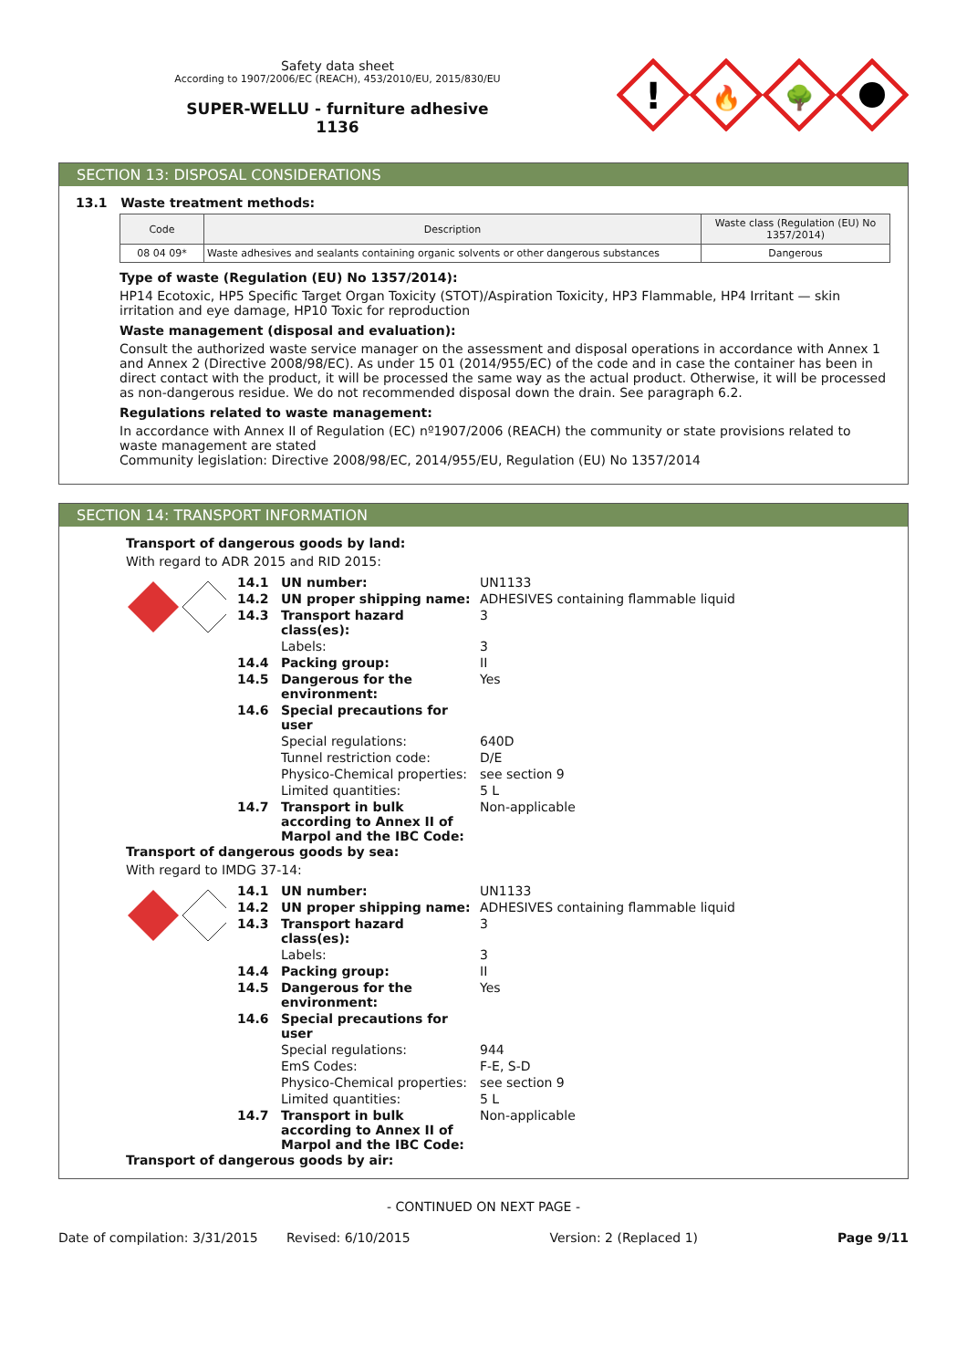Safety data sheet
According to 1907/2006/EC (REACH), 453/2010/EU, 2015/830/EU
SUPER-WELLU - furniture adhesive
1136
!
🔥
🌳
SECTION 13: DISPOSAL CONSIDERATIONS
13.1 Waste treatment methods:
| Code | Description | Waste class (Regulation (EU) No 1357/2014) |
| 08 04 09* | Waste adhesives and sealants containing organic solvents or other dangerous substances | Dangerous |
Type of waste (Regulation (EU) No 1357/2014):
HP14 Ecotoxic, HP5 Specific Target Organ Toxicity (STOT)/Aspiration Toxicity, HP3 Flammable, HP4 Irritant — skin irritation and eye damage, HP10 Toxic for reproduction
Waste management (disposal and evaluation):
Consult the authorized waste service manager on the assessment and disposal operations in accordance with Annex 1 and Annex 2 (Directive 2008/98/EC). As under 15 01 (2014/955/EC) of the code and in case the container has been in direct contact with the product, it will be processed the same way as the actual product. Otherwise, it will be processed as non-dangerous residue. We do not recommended disposal down the drain. See paragraph 6.2.
Regulations related to waste management:
In accordance with Annex II of Regulation (EC) nº1907/2006 (REACH) the community or state provisions related to waste management are stated
Community legislation: Directive 2008/98/EC, 2014/955/EU, Regulation (EU) No 1357/2014
SECTION 14: TRANSPORT INFORMATION
Transport of dangerous goods by land:
With regard to ADR 2015 and RID 2015:
| 14.1 | UN number: | UN1133 |
| 14.2 | UN proper shipping name: | ADHESIVES containing flammable liquid |
| 14.3 | Transport hazard class(es): | 3 |
| | Labels: | 3 |
| 14.4 | Packing group: | II |
| 14.5 | Dangerous for the environment: | Yes |
| 14.6 | Special precautions for user | |
| | Special regulations: | 640D |
| | Tunnel restriction code: | D/E |
| | Physico-Chemical properties: | see section 9 |
| | Limited quantities: | 5 L |
| 14.7 | Transport in bulk according to Annex II of Marpol and the IBC Code: | Non-applicable |
Transport of dangerous goods by sea:
With regard to IMDG 37-14:
| 14.1 | UN number: | UN1133 |
| 14.2 | UN proper shipping name: | ADHESIVES containing flammable liquid |
| 14.3 | Transport hazard class(es): | 3 |
| | Labels: | 3 |
| 14.4 | Packing group: | II |
| 14.5 | Dangerous for the environment: | Yes |
| 14.6 | Special precautions for user | |
| | Special regulations: | 944 |
| | EmS Codes: | F-E, S-D |
| | Physico-Chemical properties: | see section 9 |
| | Limited quantities: | 5 L |
| 14.7 | Transport in bulk according to Annex II of Marpol and the IBC Code: | Non-applicable |
Transport of dangerous goods by air:
- CONTINUED ON NEXT PAGE -
Date of compilation: 3/31/2015 Revised: 6/10/2015 Version: 2 (Replaced 1) Page 9/11